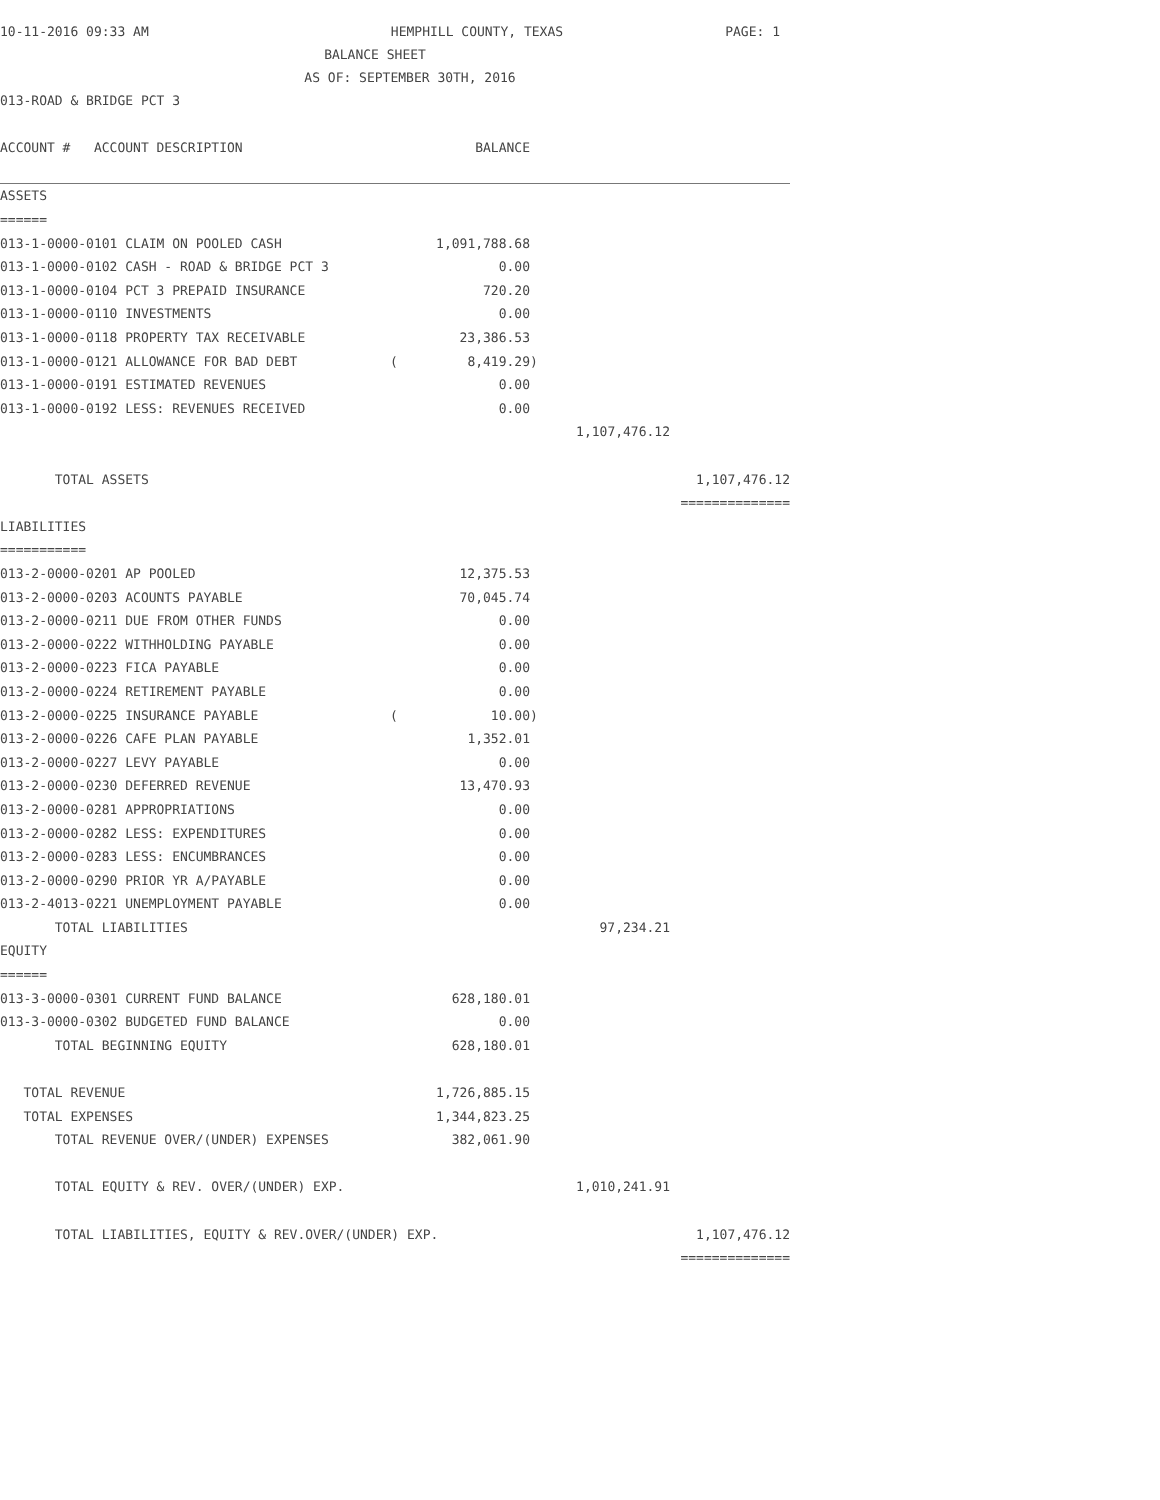10-11-2016 09:33 AM HEMPHILL COUNTY, TEXAS PAGE: 1
BALANCE SHEET
AS OF: SEPTEMBER 30TH, 2016
013-ROAD & BRIDGE PCT 3
| ACCOUNT # ACCOUNT DESCRIPTION | | BALANCE | | | |
| ASSETS | | | | | |
| ====== | | | | | |
| 013-1-0000-0101 CLAIM ON POOLED CASH | | 1,091,788.68 | | | |
| 013-1-0000-0102 CASH - ROAD & BRIDGE PCT 3 | | 0.00 | | | |
| 013-1-0000-0104 PCT 3 PREPAID INSURANCE | | 720.20 | | | |
| 013-1-0000-0110 INVESTMENTS | | 0.00 | | | |
| 013-1-0000-0118 PROPERTY TAX RECEIVABLE | | 23,386.53 | | | |
| 013-1-0000-0121 ALLOWANCE FOR BAD DEBT | ( | 8,419.29 | ) | | |
| 013-1-0000-0191 ESTIMATED REVENUES | | 0.00 | | | |
| 013-1-0000-0192 LESS: REVENUES RECEIVED | | 0.00 | | | |
| | | | | 1,107,476.12 | |
| TOTAL ASSETS | | | | | 1,107,476.12 |
| | | | | | ============== |
| LIABILITIES | | | | | |
| =========== | | | | | |
| 013-2-0000-0201 AP POOLED | | 12,375.53 | | | |
| 013-2-0000-0203 ACOUNTS PAYABLE | | 70,045.74 | | | |
| 013-2-0000-0211 DUE FROM OTHER FUNDS | | 0.00 | | | |
| 013-2-0000-0222 WITHHOLDING PAYABLE | | 0.00 | | | |
| 013-2-0000-0223 FICA PAYABLE | | 0.00 | | | |
| 013-2-0000-0224 RETIREMENT PAYABLE | | 0.00 | | | |
| 013-2-0000-0225 INSURANCE PAYABLE | ( | 10.00 | ) | | |
| 013-2-0000-0226 CAFE PLAN PAYABLE | | 1,352.01 | | | |
| 013-2-0000-0227 LEVY PAYABLE | | 0.00 | | | |
| 013-2-0000-0230 DEFERRED REVENUE | | 13,470.93 | | | |
| 013-2-0000-0281 APPROPRIATIONS | | 0.00 | | | |
| 013-2-0000-0282 LESS: EXPENDITURES | | 0.00 | | | |
| 013-2-0000-0283 LESS: ENCUMBRANCES | | 0.00 | | | |
| 013-2-0000-0290 PRIOR YR A/PAYABLE | | 0.00 | | | |
| 013-2-4013-0221 UNEMPLOYMENT PAYABLE | | 0.00 | | | |
| TOTAL LIABILITIES | | | | 97,234.21 | |
| EQUITY | | | | | |
| ====== | | | | | |
| 013-3-0000-0301 CURRENT FUND BALANCE | | 628,180.01 | | | |
| 013-3-0000-0302 BUDGETED FUND BALANCE | | 0.00 | | | |
| TOTAL BEGINNING EQUITY | | 628,180.01 | | | |
| TOTAL REVENUE | | 1,726,885.15 | | | |
| TOTAL EXPENSES | | 1,344,823.25 | | | |
| TOTAL REVENUE OVER/(UNDER) EXPENSES | | 382,061.90 | | | |
| TOTAL EQUITY & REV. OVER/(UNDER) EXP. | | | | 1,010,241.91 | |
| TOTAL LIABILITIES, EQUITY & REV.OVER/(UNDER) EXP. | | | | | 1,107,476.12 |
| | | | | | ============== |